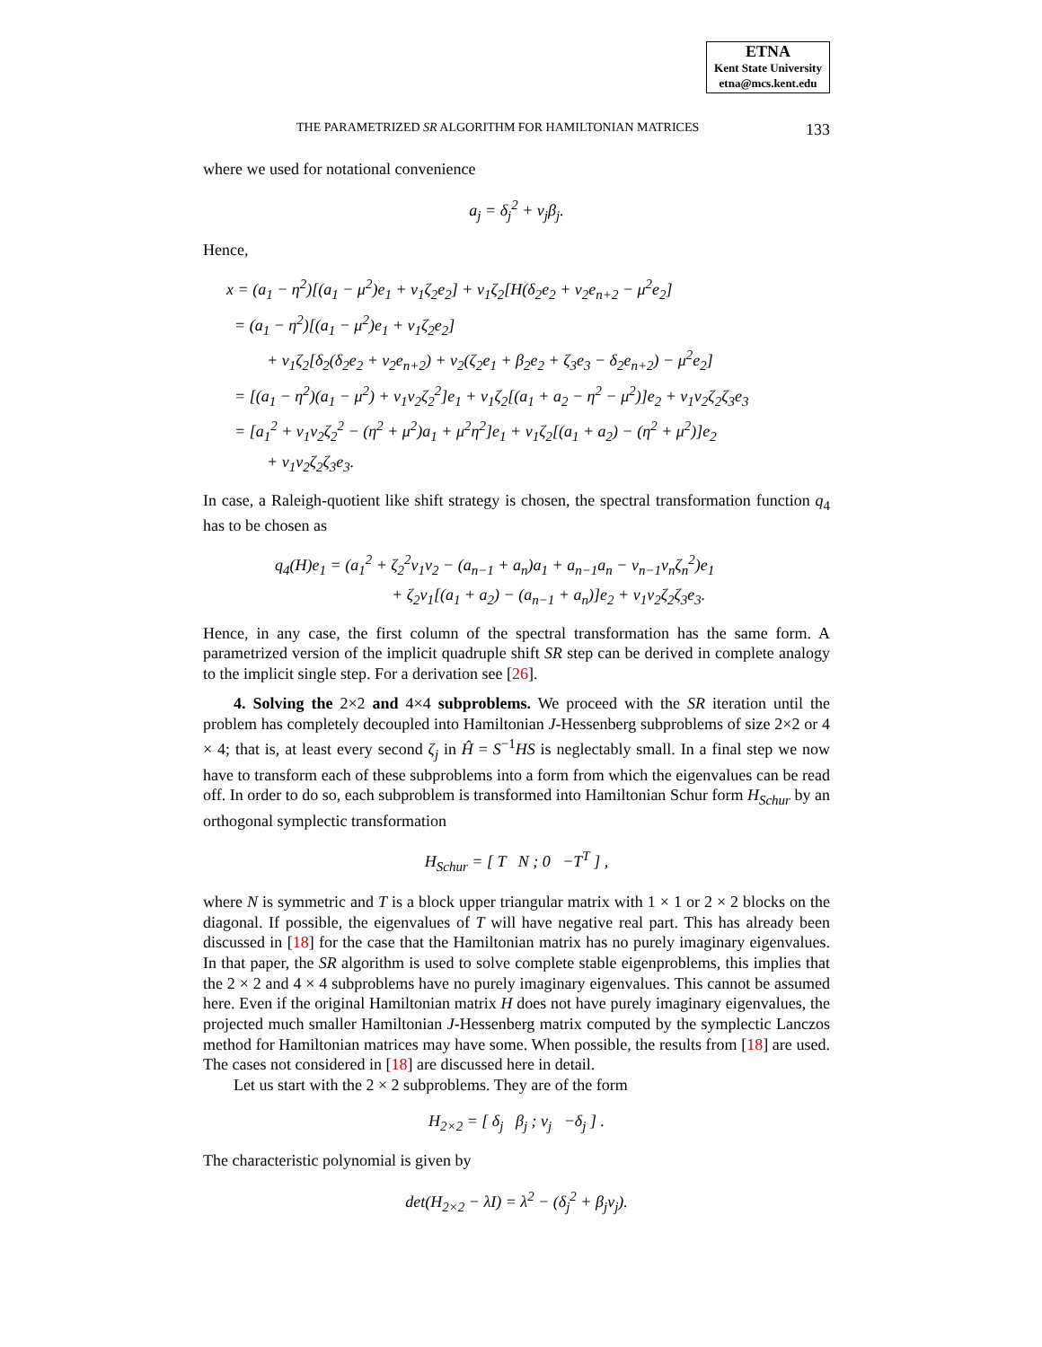ETNA
Kent State University
etna@mcs.kent.edu
THE PARAMETRIZED SR ALGORITHM FOR HAMILTONIAN MATRICES 133
where we used for notational convenience
a<sub>j</sub> = δ<sub>j</sub><sup>2</sup> + ν<sub>j</sub>β<sub>j</sub>.
Hence,
x = (a<sub>1</sub> − η<sup>2</sup>)[(a<sub>1</sub> − μ<sup>2</sup>)e<sub>1</sub> + ν<sub>1</sub>ζ<sub>2</sub>e<sub>2</sub>] + ν<sub>1</sub>ζ<sub>2</sub>[H(δ<sub>2</sub>e<sub>2</sub> + ν<sub>2</sub>e<sub>n+2</sub> − μ<sup>2</sup>e<sub>2</sub>]
= (a<sub>1</sub> − η<sup>2</sup>)[(a<sub>1</sub> − μ<sup>2</sup>)e<sub>1</sub> + ν<sub>1</sub>ζ<sub>2</sub>e<sub>2</sub>]
+ ν<sub>1</sub>ζ<sub>2</sub>[δ<sub>2</sub>(δ<sub>2</sub>e<sub>2</sub> + ν<sub>2</sub>e<sub>n+2</sub>) + ν<sub>2</sub>(ζ<sub>2</sub>e<sub>1</sub> + β<sub>2</sub>e<sub>2</sub> + ζ<sub>3</sub>e<sub>3</sub> − δ<sub>2</sub>e<sub>n+2</sub>) − μ<sup>2</sup>e<sub>2</sub>]
= [(a<sub>1</sub> − η<sup>2</sup>)(a<sub>1</sub> − μ<sup>2</sup>) + ν<sub>1</sub>ν<sub>2</sub>ζ<sub>2</sub><sup>2</sup>]e<sub>1</sub> + ν<sub>1</sub>ζ<sub>2</sub>[(a<sub>1</sub> + a<sub>2</sub> − η<sup>2</sup> − μ<sup>2</sup>)]e<sub>2</sub> + ν<sub>1</sub>ν<sub>2</sub>ζ<sub>2</sub>ζ<sub>3</sub>e<sub>3</sub>
= [a<sub>1</sub><sup>2</sup> + ν<sub>1</sub>ν<sub>2</sub>ζ<sub>2</sub><sup>2</sup> − (η<sup>2</sup> + μ<sup>2</sup>)a<sub>1</sub> + μ<sup>2</sup>η<sup>2</sup>]e<sub>1</sub> + ν<sub>1</sub>ζ<sub>2</sub>[(a<sub>1</sub> + a<sub>2</sub>) − (η<sup>2</sup> + μ<sup>2</sup>)]e<sub>2</sub>
+ ν<sub>1</sub>ν<sub>2</sub>ζ<sub>2</sub>ζ<sub>3</sub>e<sub>3</sub>.
In case, a Raleigh-quotient like shift strategy is chosen, the spectral transformation function q<sub>4</sub> has to be chosen as
q<sub>4</sub>(H)e<sub>1</sub> = (a<sub>1</sub><sup>2</sup> + ζ<sub>2</sub><sup>2</sup>ν<sub>1</sub>ν<sub>2</sub> − (a<sub>n−1</sub> + a<sub>n</sub>)a<sub>1</sub> + a<sub>n−1</sub>a<sub>n</sub> − ν<sub>n−1</sub>ν<sub>n</sub>ζ<sub>n</sub><sup>2</sup>)e<sub>1</sub>
+ ζ<sub>2</sub>ν<sub>1</sub>[(a<sub>1</sub> + a<sub>2</sub>) − (a<sub>n−1</sub> + a<sub>n</sub>)]e<sub>2</sub> + ν<sub>1</sub>ν<sub>2</sub>ζ<sub>2</sub>ζ<sub>3</sub>e<sub>3</sub>.
Hence, in any case, the first column of the spectral transformation has the same form. A parametrized version of the implicit quadruple shift SR step can be derived in complete analogy to the implicit single step. For a derivation see [26].
4. Solving the 2×2 and 4×4 subproblems. We proceed with the SR iteration until the problem has completely decoupled into Hamiltonian J-Hessenberg subproblems of size 2×2 or 4 × 4; that is, at least every second ζ<sub>j</sub> in Ĥ = S<sup>−1</sup>HS is neglectably small. In a final step we now have to transform each of these subproblems into a form from which the eigenvalues can be read off. In order to do so, each subproblem is transformed into Hamiltonian Schur form H<sub>Schur</sub> by an orthogonal symplectic transformation
H<sub>Schur</sub> = [ T N ; 0 −T<sup>T</sup> ] ,
where N is symmetric and T is a block upper triangular matrix with 1 × 1 or 2 × 2 blocks on the diagonal. If possible, the eigenvalues of T will have negative real part. This has already been discussed in [18] for the case that the Hamiltonian matrix has no purely imaginary eigenvalues. In that paper, the SR algorithm is used to solve complete stable eigenproblems, this implies that the 2 × 2 and 4 × 4 subproblems have no purely imaginary eigenvalues. This cannot be assumed here. Even if the original Hamiltonian matrix H does not have purely imaginary eigenvalues, the projected much smaller Hamiltonian J-Hessenberg matrix computed by the symplectic Lanczos method for Hamiltonian matrices may have some. When possible, the results from [18] are used. The cases not considered in [18] are discussed here in detail.
Let us start with the 2 × 2 subproblems. They are of the form
H<sub>2×2</sub> = [ δ<sub>j</sub> β<sub>j</sub> ; ν<sub>j</sub> −δ<sub>j</sub> ] .
The characteristic polynomial is given by
det(H<sub>2×2</sub> − λI) = λ<sup>2</sup> − (δ<sub>j</sub><sup>2</sup> + β<sub>j</sub>ν<sub>j</sub>).